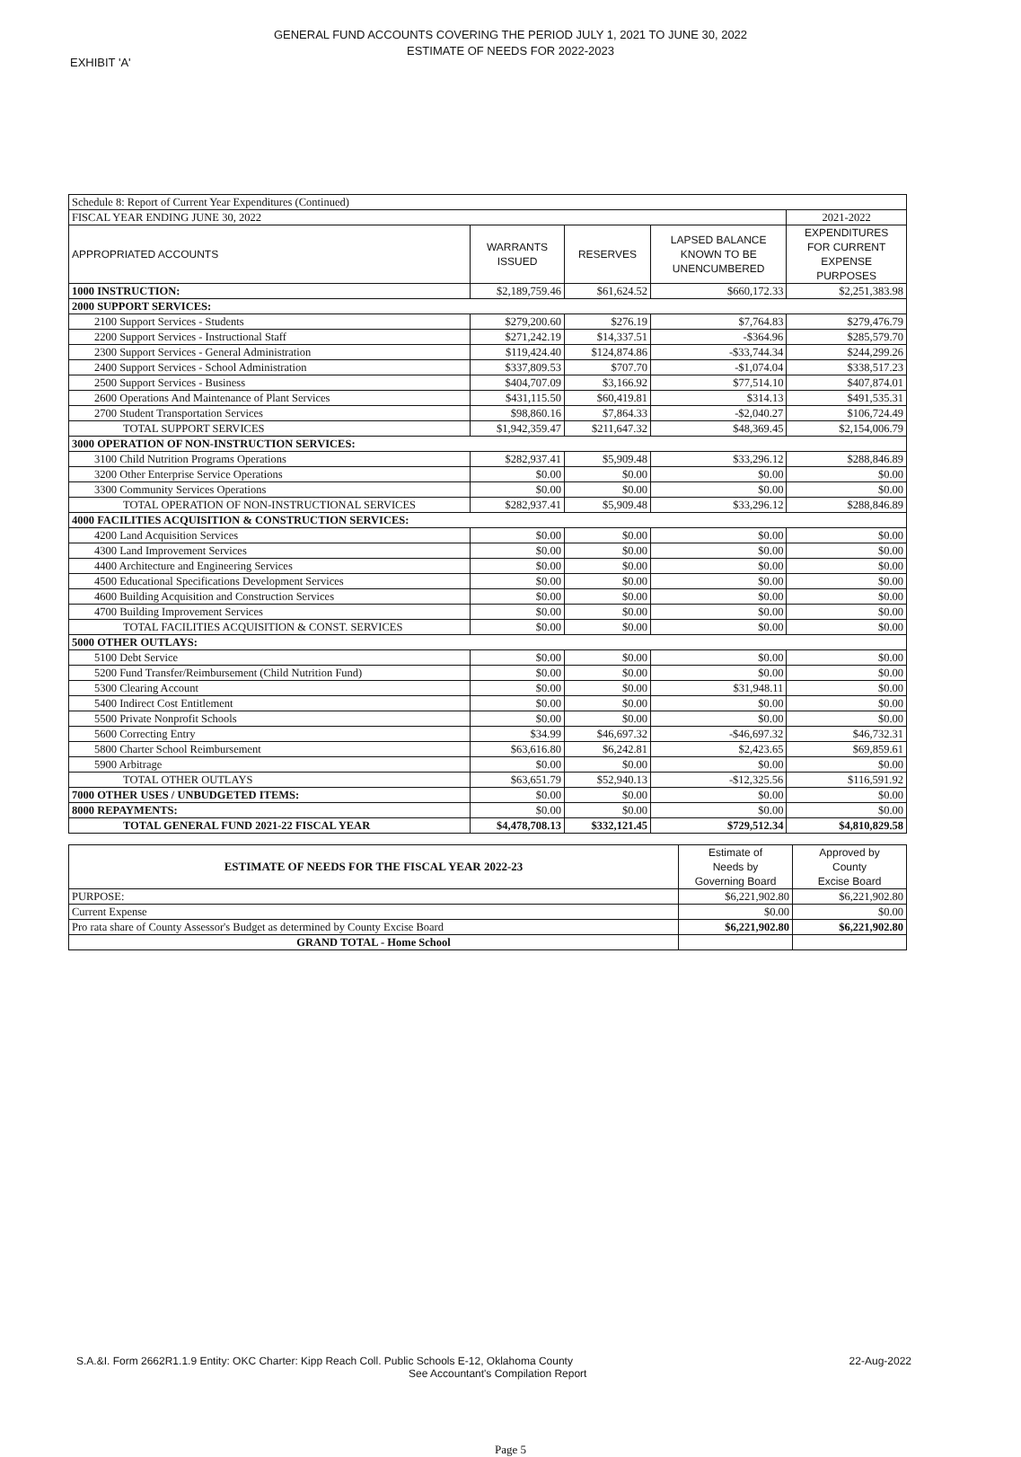GENERAL FUND ACCOUNTS COVERING THE PERIOD JULY 1, 2021 TO JUNE 30, 2022
ESTIMATE OF NEEDS FOR 2022-2023
EXHIBIT 'A'
| Schedule 8: Report of Current Year Expenditures (Continued) | | | | |
| FISCAL YEAR ENDING JUNE 30, 2022 | | | | 2021-2022 |
| APPROPRIATED ACCOUNTS | WARRANTS ISSUED | RESERVES | LAPSED BALANCE KNOWN TO BE UNENCUMBERED | EXPENDITURES FOR CURRENT EXPENSE PURPOSES |
| 1000 INSTRUCTION: | $2,189,759.46 | $61,624.52 | $660,172.33 | $2,251,383.98 |
| 2000 SUPPORT SERVICES: | | | | |
| 2100 Support Services - Students | $279,200.60 | $276.19 | $7,764.83 | $279,476.79 |
| 2200 Support Services - Instructional Staff | $271,242.19 | $14,337.51 | -$364.96 | $285,579.70 |
| 2300 Support Services - General Administration | $119,424.40 | $124,874.86 | -$33,744.34 | $244,299.26 |
| 2400 Support Services - School Administration | $337,809.53 | $707.70 | -$1,074.04 | $338,517.23 |
| 2500 Support Services - Business | $404,707.09 | $3,166.92 | $77,514.10 | $407,874.01 |
| 2600 Operations And Maintenance of Plant Services | $431,115.50 | $60,419.81 | $314.13 | $491,535.31 |
| 2700 Student Transportation Services | $98,860.16 | $7,864.33 | -$2,040.27 | $106,724.49 |
| TOTAL SUPPORT SERVICES | $1,942,359.47 | $211,647.32 | $48,369.45 | $2,154,006.79 |
| 3000 OPERATION OF NON-INSTRUCTION SERVICES: | | | | |
| 3100 Child Nutrition Programs Operations | $282,937.41 | $5,909.48 | $33,296.12 | $288,846.89 |
| 3200 Other Enterprise Service Operations | $0.00 | $0.00 | $0.00 | $0.00 |
| 3300 Community Services Operations | $0.00 | $0.00 | $0.00 | $0.00 |
| TOTAL OPERATION OF NON-INSTRUCTIONAL SERVICES | $282,937.41 | $5,909.48 | $33,296.12 | $288,846.89 |
| 4000 FACILITIES ACQUISITION & CONSTRUCTION SERVICES: | | | | |
| 4200 Land Acquisition Services | $0.00 | $0.00 | $0.00 | $0.00 |
| 4300 Land Improvement Services | $0.00 | $0.00 | $0.00 | $0.00 |
| 4400 Architecture and Engineering Services | $0.00 | $0.00 | $0.00 | $0.00 |
| 4500 Educational Specifications Development Services | $0.00 | $0.00 | $0.00 | $0.00 |
| 4600 Building Acquisition and Construction Services | $0.00 | $0.00 | $0.00 | $0.00 |
| 4700 Building Improvement Services | $0.00 | $0.00 | $0.00 | $0.00 |
| TOTAL FACILITIES ACQUISITION & CONST. SERVICES | $0.00 | $0.00 | $0.00 | $0.00 |
| 5000 OTHER OUTLAYS: | | | | |
| 5100 Debt Service | $0.00 | $0.00 | $0.00 | $0.00 |
| 5200 Fund Transfer/Reimbursement (Child Nutrition Fund) | $0.00 | $0.00 | $0.00 | $0.00 |
| 5300 Clearing Account | $0.00 | $0.00 | $31,948.11 | $0.00 |
| 5400 Indirect Cost Entitlement | $0.00 | $0.00 | $0.00 | $0.00 |
| 5500 Private Nonprofit Schools | $0.00 | $0.00 | $0.00 | $0.00 |
| 5600 Correcting Entry | $34.99 | $46,697.32 | -$46,697.32 | $46,732.31 |
| 5800 Charter School Reimbursement | $63,616.80 | $6,242.81 | $2,423.65 | $69,859.61 |
| 5900 Arbitrage | $0.00 | $0.00 | $0.00 | $0.00 |
| TOTAL OTHER OUTLAYS | $63,651.79 | $52,940.13 | -$12,325.56 | $116,591.92 |
| 7000 OTHER USES / UNBUDGETED ITEMS: | $0.00 | $0.00 | $0.00 | $0.00 |
| 8000 REPAYMENTS: | $0.00 | $0.00 | $0.00 | $0.00 |
| TOTAL GENERAL FUND 2021-22 FISCAL YEAR | $4,478,708.13 | $332,121.45 | $729,512.34 | $4,810,829.58 |
| ESTIMATE OF NEEDS FOR THE FISCAL YEAR 2022-23 | Estimate of Needs by Governing Board | Approved by County Excise Board |
| --- | --- | --- |
| PURPOSE: | $6,221,902.80 | $6,221,902.80 |
| Current Expense | $0.00 | $0.00 |
| Pro rata share of County Assessor's Budget as determined by County Excise Board | $6,221,902.80 | $6,221,902.80 |
| GRAND TOTAL - Home School | | |
S.A.&I. Form 2662R1.1.9 Entity: OKC Charter: Kipp Reach Coll. Public Schools E-12, Oklahoma County
See Accountant's Compilation Report
22-Aug-2022
Page 5